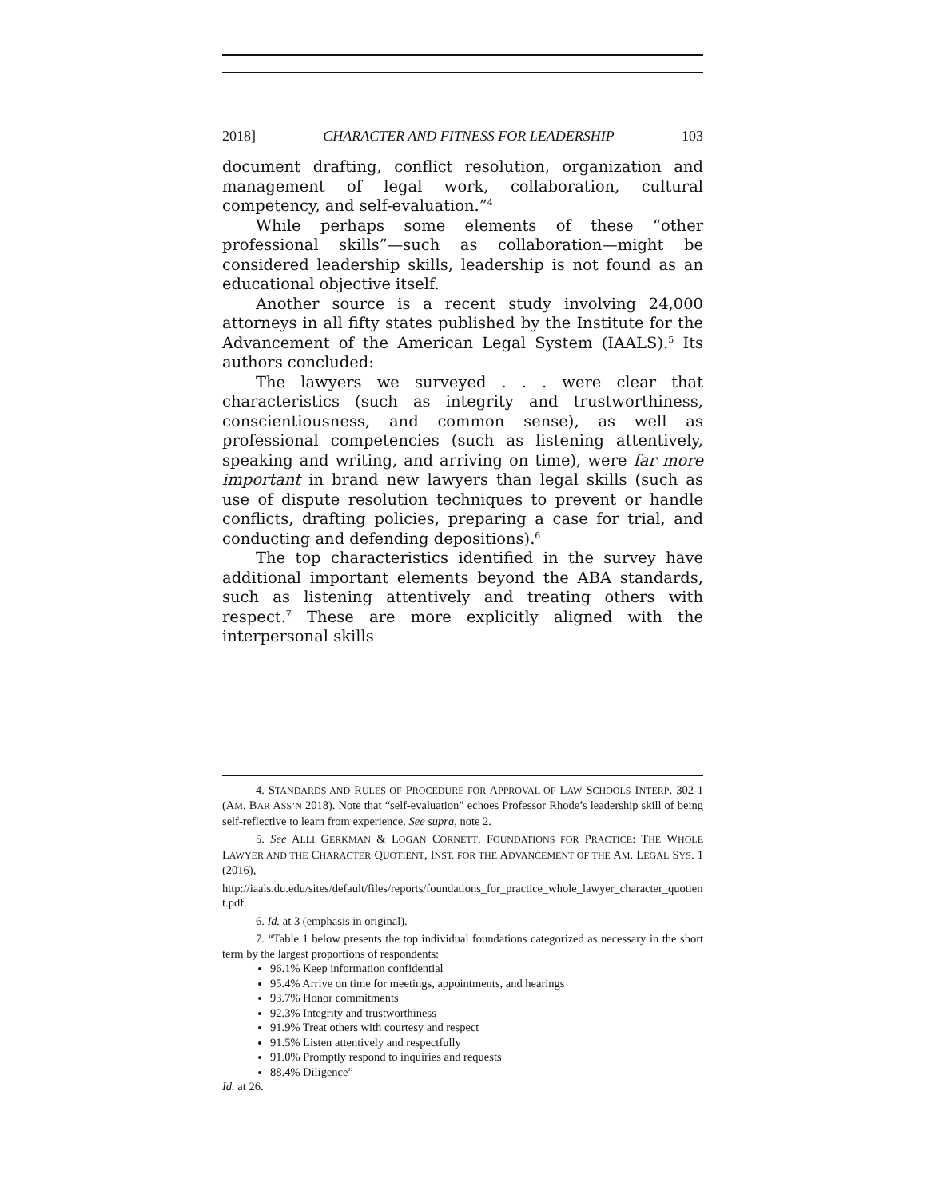2018] CHARACTER AND FITNESS FOR LEADERSHIP 103
document drafting, conflict resolution, organization and management of legal work, collaboration, cultural competency, and self-evaluation.”<sup>4</sup>
While perhaps some elements of these “other professional skills”—such as collaboration—might be considered leadership skills, leadership is not found as an educational objective itself.
Another source is a recent study involving 24,000 attorneys in all fifty states published by the Institute for the Advancement of the American Legal System (IAALS).<sup>5</sup> Its authors concluded:
The lawyers we surveyed . . . were clear that characteristics (such as integrity and trustworthiness, conscientiousness, and common sense), as well as professional competencies (such as listening attentively, speaking and writing, and arriving on time), were far more important in brand new lawyers than legal skills (such as use of dispute resolution techniques to prevent or handle conflicts, drafting policies, preparing a case for trial, and conducting and defending depositions).<sup>6</sup>
The top characteristics identified in the survey have additional important elements beyond the ABA standards, such as listening attentively and treating others with respect.<sup>7</sup> These are more explicitly aligned with the interpersonal skills
4. STANDARDS AND RULES OF PROCEDURE FOR APPROVAL OF LAW SCHOOLS INTERP. 302-1 (AM. BAR ASS’N 2018). Note that “self-evaluation” echoes Professor Rhode’s leadership skill of being self-reflective to learn from experience. See supra, note 2.
5. See ALLI GERKMAN & LOGAN CORNETT, FOUNDATIONS FOR PRACTICE: THE WHOLE LAWYER AND THE CHARACTER QUOTIENT, INST. FOR THE ADVANCEMENT OF THE AM. LEGAL SYS. 1 (2016),
http://iaals.du.edu/sites/default/files/reports/foundations_for_practice_whole_lawyer_character_quotient.pdf.
6. Id. at 3 (emphasis in original).
7. “Table 1 below presents the top individual foundations categorized as necessary in the short term by the largest proportions of respondents:
96.1% Keep information confidential
95.4% Arrive on time for meetings, appointments, and hearings
93.7% Honor commitments
92.3% Integrity and trustworthiness
91.9% Treat others with courtesy and respect
91.5% Listen attentively and respectfully
91.0% Promptly respond to inquiries and requests
88.4% Diligence”
Id. at 26.